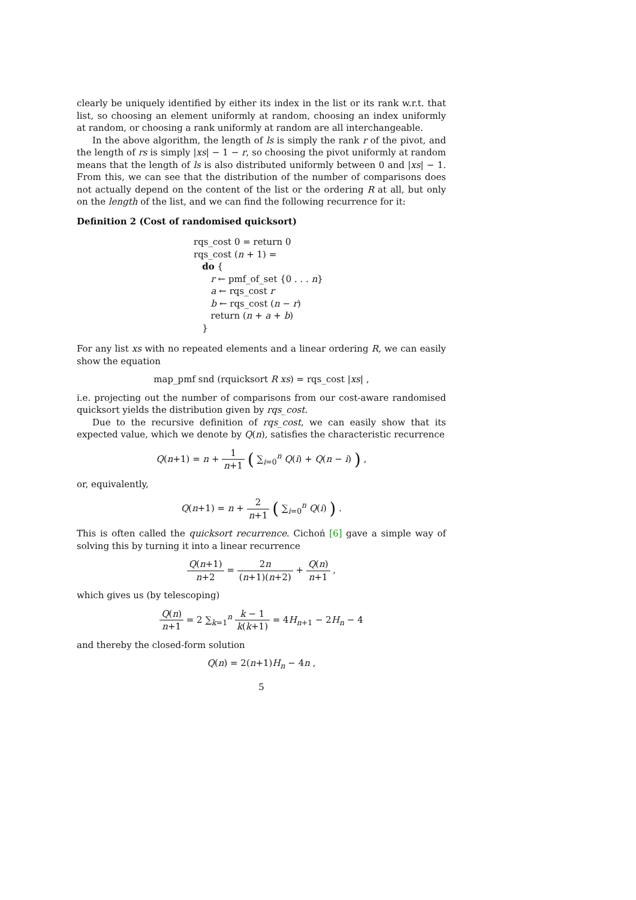clearly be uniquely identified by either its index in the list or its rank w.r.t. that list, so choosing an element uniformly at random, choosing an index uniformly at random, or choosing a rank uniformly at random are all interchangeable.
In the above algorithm, the length of ls is simply the rank r of the pivot, and the length of rs is simply |xs| − 1 − r, so choosing the pivot uniformly at random means that the length of ls is also distributed uniformly between 0 and |xs| − 1. From this, we can see that the distribution of the number of comparisons does not actually depend on the content of the list or the ordering R at all, but only on the length of the list, and we can find the following recurrence for it:
Definition 2 (Cost of randomised quicksort)
rqs_cost 0 = return 0
rqs_cost (n + 1) =
do {
r ← pmf_of_set {0 . . . n}
a ← rqs_cost r
b ← rqs_cost (n − r)
return (n + a + b)
}
For any list xs with no repeated elements and a linear ordering R, we can easily show the equation
map_pmf snd (rquicksort R xs) = rqs_cost |xs| ,
i.e. projecting out the number of comparisons from our cost-aware randomised quicksort yields the distribution given by rqs_cost.
Due to the recursive definition of rqs_cost, we can easily show that its expected value, which we denote by Q(n), satisfies the characteristic recurrence
Q(n+1) = n + 1 n+1 ( ∑<sub>i=0</sub><sup>n</sup> Q(i) + Q(n − i) ) ,
or, equivalently,
Q(n+1) = n + 2 n+1 ( ∑<sub>i=0</sub><sup>n</sup> Q(i) ) .
This is often called the quicksort recurrence. Cichoń [6] gave a simple way of solving this by turning it into a linear recurrence
Q(n+1) n+2 = 2n (n+1)(n+2) + Q(n) n+1 ,
which gives us (by telescoping)
Q(n) n+1 = 2 ∑<sub>k=1</sub><sup>n</sup> k − 1 k(k+1) = 4H<sub>n+1</sub> − 2H<sub>n</sub> − 4
and thereby the closed-form solution
Q(n) = 2(n+1)H<sub>n</sub> − 4n ,
5